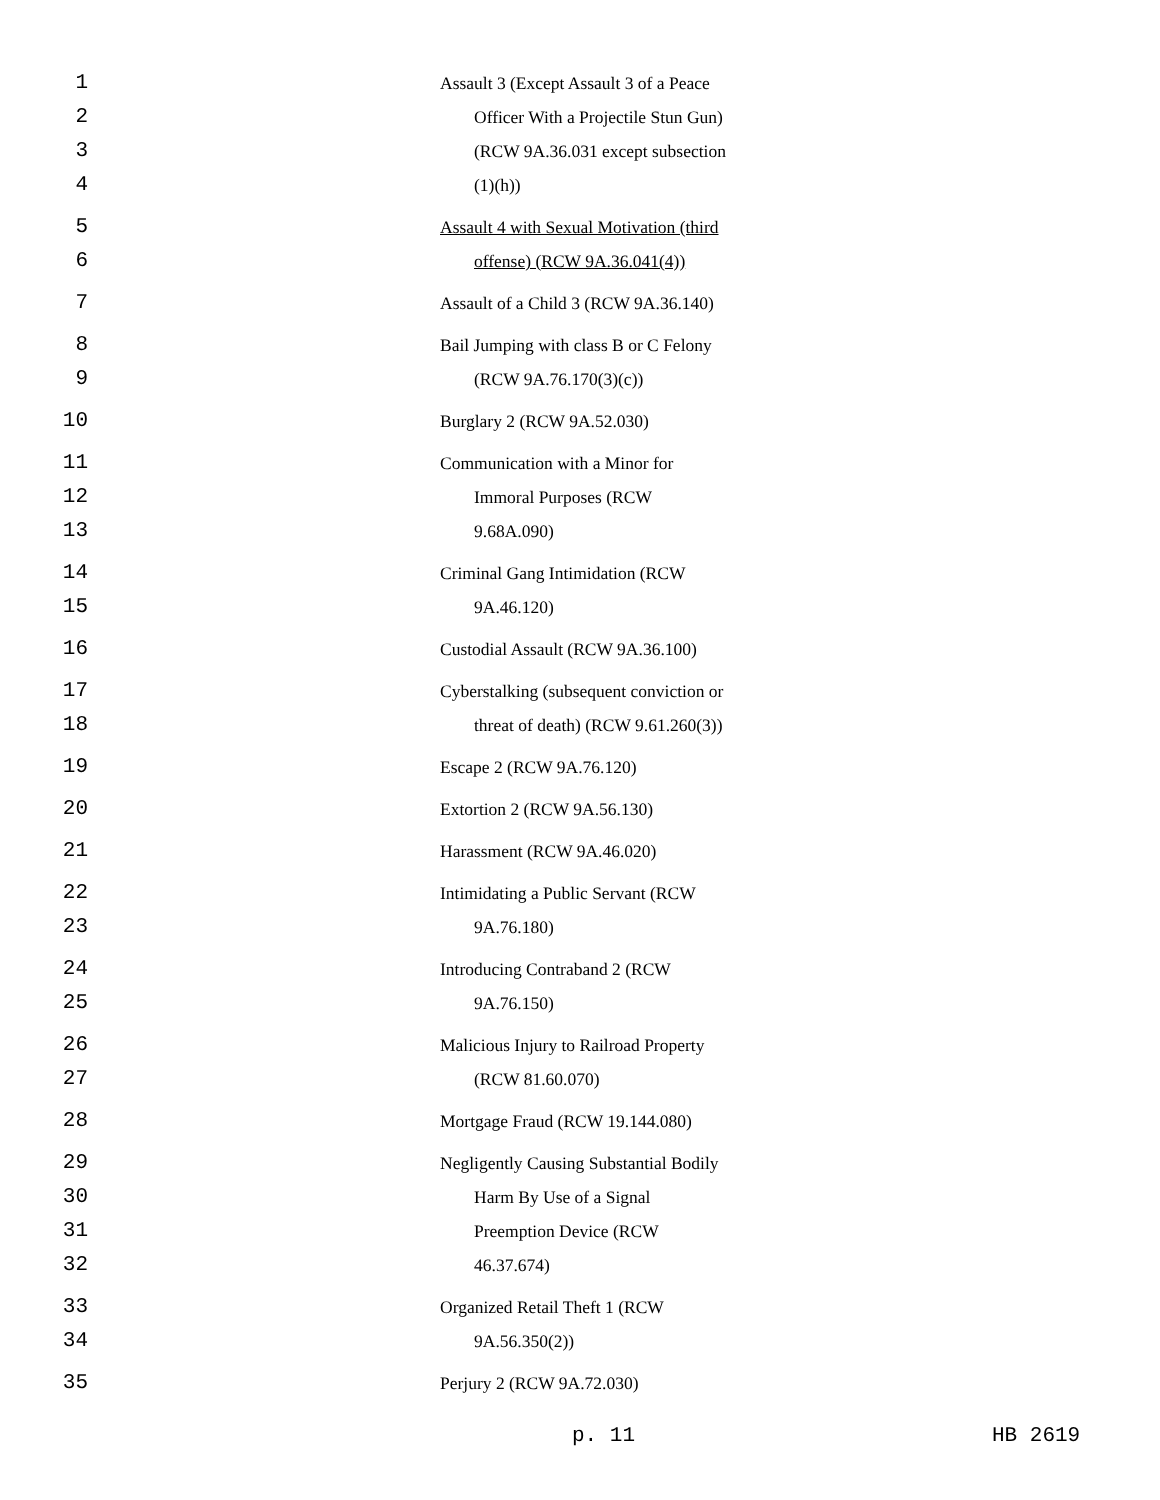1
2
3
4
Assault 3 (Except Assault 3 of a Peace
Officer With a Projectile Stun Gun)
(RCW 9A.36.031 except subsection
(1)(h))
5
6
Assault 4 with Sexual Motivation (third
offense) (RCW 9A.36.041(4))
7
Assault of a Child 3 (RCW 9A.36.140)
8
9
Bail Jumping with class B or C Felony
(RCW 9A.76.170(3)(c))
10
Burglary 2 (RCW 9A.52.030)
11
12
13
Communication with a Minor for
Immoral Purposes (RCW
9.68A.090)
14
15
Criminal Gang Intimidation (RCW
9A.46.120)
16
Custodial Assault (RCW 9A.36.100)
17
18
Cyberstalking (subsequent conviction or
threat of death) (RCW 9.61.260(3))
19
Escape 2 (RCW 9A.76.120)
20
Extortion 2 (RCW 9A.56.130)
21
Harassment (RCW 9A.46.020)
22
23
Intimidating a Public Servant (RCW
9A.76.180)
24
25
Introducing Contraband 2 (RCW
9A.76.150)
26
27
Malicious Injury to Railroad Property
(RCW 81.60.070)
28
Mortgage Fraud (RCW 19.144.080)
29
30
31
32
Negligently Causing Substantial Bodily
Harm By Use of a Signal
Preemption Device (RCW
46.37.674)
33
34
Organized Retail Theft 1 (RCW
9A.56.350(2))
35
Perjury 2 (RCW 9A.72.030)
p. 11 HB 2619